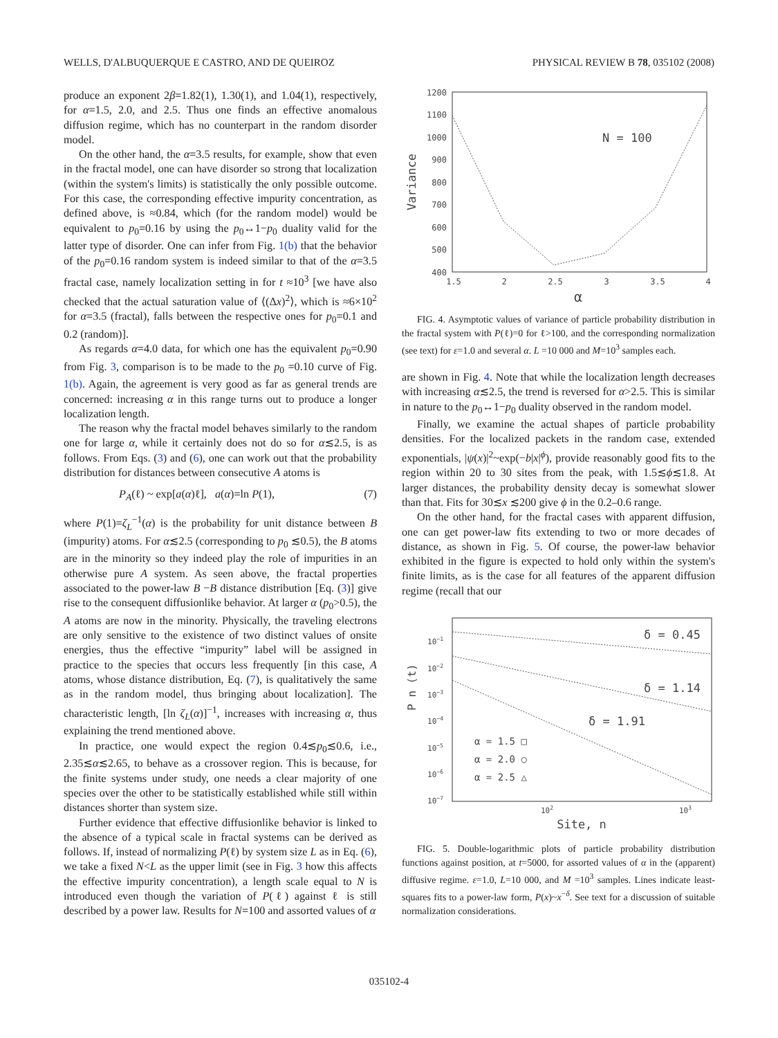WELLS, D'ALBUQUERQUE E CASTRO, AND DE QUEIROZ PHYSICAL REVIEW B 78, 035102 (2008)
produce an exponent 2β=1.82(1), 1.30(1), and 1.04(1), respectively, for α=1.5, 2.0, and 2.5. Thus one finds an effective anomalous diffusion regime, which has no counterpart in the random disorder model.
On the other hand, the α=3.5 results, for example, show that even in the fractal model, one can have disorder so strong that localization (within the system's limits) is statistically the only possible outcome. For this case, the corresponding effective impurity concentration, as defined above, is ≈0.84, which (for the random model) would be equivalent to p<sub>0</sub>=0.16 by using the p<sub>0</sub>↔1−p<sub>0</sub> duality valid for the latter type of disorder. One can infer from Fig. 1(b) that the behavior of the p<sub>0</sub>=0.16 random system is indeed similar to that of the α=3.5 fractal case, namely localization setting in for t ≈10<sup>3</sup> [we have also checked that the actual saturation value of ⟨(Δx)<sup>2</sup>⟩, which is ≈6×10<sup>2</sup> for α=3.5 (fractal), falls between the respective ones for p<sub>0</sub>=0.1 and 0.2 (random)].
As regards α=4.0 data, for which one has the equivalent p<sub>0</sub>=0.90 from Fig. 3, comparison is to be made to the p<sub>0</sub> =0.10 curve of Fig. 1(b). Again, the agreement is very good as far as general trends are concerned: increasing α in this range turns out to produce a longer localization length.
The reason why the fractal model behaves similarly to the random one for large α, while it certainly does not do so for α≲2.5, is as follows. From Eqs. (3) and (6), one can work out that the probability distribution for distances between consecutive A atoms is
P<sub>A</sub>(ℓ) ~ exp[a(α)ℓ], a(α)=ln P(1), (7)
where P(1)=ζ<sub>L</sub><sup>−1</sup>(α) is the probability for unit distance between B (impurity) atoms. For α≲2.5 (corresponding to p<sub>0</sub> ≲0.5), the B atoms are in the minority so they indeed play the role of impurities in an otherwise pure A system. As seen above, the fractal properties associated to the power-law B −B distance distribution [Eq. (3)] give rise to the consequent diffusionlike behavior. At larger α (p<sub>0</sub>>0.5), the A atoms are now in the minority. Physically, the traveling electrons are only sensitive to the existence of two distinct values of onsite energies, thus the effective “impurity” label will be assigned in practice to the species that occurs less frequently [in this case, A atoms, whose distance distribution, Eq. (7), is qualitatively the same as in the random model, thus bringing about localization]. The characteristic length, [ln ζ<sub>L</sub>(α)]<sup>−1</sup>, increases with increasing α, thus explaining the trend mentioned above.
In practice, one would expect the region 0.4≲p<sub>0</sub>≲0.6, i.e., 2.35≲α≲2.65, to behave as a crossover region. This is because, for the finite systems under study, one needs a clear majority of one species over the other to be statistically established while still within distances shorter than system size.
Further evidence that effective diffusionlike behavior is linked to the absence of a typical scale in fractal systems can be derived as follows. If, instead of normalizing P(ℓ) by system size L as in Eq. (6), we take a fixed N<L as the upper limit (see in Fig. 3 how this affects the effective impurity concentration), a length scale equal to N is introduced even though the variation of P(ℓ) against ℓ is still described by a power law. Results for N=100 and assorted values of α
1200
1100
1000
900
800
700
600
500
400
1.5
2
2.5
3
3.5
4
α
Variance
N = 100
FIG. 4. Asymptotic values of variance of particle probability distribution in the fractal system with P(ℓ)=0 for ℓ>100, and the corresponding normalization (see text) for ε=1.0 and several α. L =10 000 and M=10<sup>3</sup> samples each.
are shown in Fig. 4. Note that while the localization length decreases with increasing α≲2.5, the trend is reversed for α>2.5. This is similar in nature to the p<sub>0</sub>↔1−p<sub>0</sub> duality observed in the random model.
Finally, we examine the actual shapes of particle probability densities. For the localized packets in the random case, extended exponentials, |ψ(x)|<sup>2</sup>~exp(−b|x|<sup>ϕ</sup>), provide reasonably good fits to the region within 20 to 30 sites from the peak, with 1.5≲ϕ≲1.8. At larger distances, the probability density decay is somewhat slower than that. Fits for 30≲x ≲200 give ϕ in the 0.2–0.6 range.
On the other hand, for the fractal cases with apparent diffusion, one can get power-law fits extending to two or more decades of distance, as shown in Fig. 5. Of course, the power-law behavior exhibited in the figure is expected to hold only within the system's finite limits, as is the case for all features of the apparent diffusion regime (recall that our
10−1
10−2
10−3
10−4
10−5
10−6
10−7
102
103
Site, n
P n (t)
δ = 0.45
δ = 1.14
δ = 1.91
α = 1.5 □
α = 2.0 ○
α = 2.5 △
FIG. 5. Double-logarithmic plots of particle probability distribution functions against position, at t=5000, for assorted values of α in the (apparent) diffusive regime. ε=1.0, L=10 000, and M =10<sup>3</sup> samples. Lines indicate least-squares fits to a power-law form, P(x)~x<sup>−δ</sup>. See text for a discussion of suitable normalization considerations.
035102-4